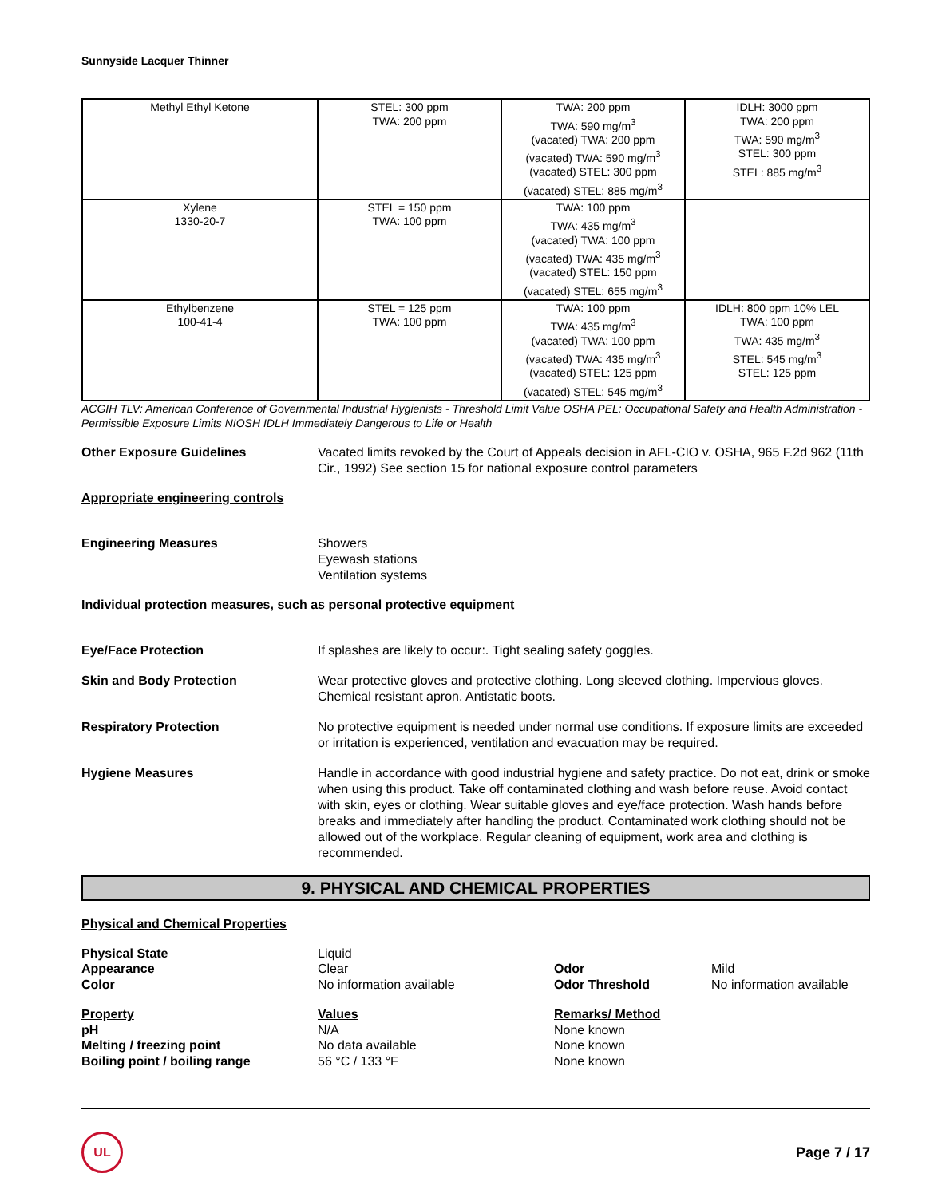Sunnyside Lacquer Thinner
| Methyl Ethyl Ketone | STEL: 300 ppm TWA: 200 ppm | TWA: 200 ppm TWA: 590 mg/m<sup>3</sup> (vacated) TWA: 200 ppm (vacated) TWA: 590 mg/m<sup>3</sup> (vacated) STEL: 300 ppm (vacated) STEL: 885 mg/m<sup>3</sup> | IDLH: 3000 ppm TWA: 200 ppm TWA: 590 mg/m<sup>3</sup> STEL: 300 ppm STEL: 885 mg/m<sup>3</sup> |
| Xylene 1330-20-7 | STEL = 150 ppm TWA: 100 ppm | TWA: 100 ppm TWA: 435 mg/m<sup>3</sup> (vacated) TWA: 100 ppm (vacated) TWA: 435 mg/m<sup>3</sup> (vacated) STEL: 150 ppm (vacated) STEL: 655 mg/m<sup>3</sup> | |
| Ethylbenzene 100-41-4 | STEL = 125 ppm TWA: 100 ppm | TWA: 100 ppm TWA: 435 mg/m<sup>3</sup> (vacated) TWA: 100 ppm (vacated) TWA: 435 mg/m<sup>3</sup> (vacated) STEL: 125 ppm (vacated) STEL: 545 mg/m<sup>3</sup> | IDLH: 800 ppm 10% LEL TWA: 100 ppm TWA: 435 mg/m<sup>3</sup> STEL: 545 mg/m<sup>3</sup> STEL: 125 ppm |
ACGIH TLV: American Conference of Governmental Industrial Hygienists - Threshold Limit Value OSHA PEL: Occupational Safety and Health Administration - Permissible Exposure Limits NIOSH IDLH Immediately Dangerous to Life or Health
Other Exposure Guidelines Vacated limits revoked by the Court of Appeals decision in AFL-CIO v. OSHA, 965 F.2d 962 (11th Cir., 1992) See section 15 for national exposure control parameters
Appropriate engineering controls
Engineering Measures Showers
Eyewash stations
Ventilation systems
Individual protection measures, such as personal protective equipment
Eye/Face Protection If splashes are likely to occur:. Tight sealing safety goggles.
Skin and Body Protection Wear protective gloves and protective clothing. Long sleeved clothing. Impervious gloves. Chemical resistant apron. Antistatic boots.
Respiratory Protection No protective equipment is needed under normal use conditions. If exposure limits are exceeded or irritation is experienced, ventilation and evacuation may be required.
Hygiene Measures Handle in accordance with good industrial hygiene and safety practice. Do not eat, drink or smoke when using this product. Take off contaminated clothing and wash before reuse. Avoid contact with skin, eyes or clothing. Wear suitable gloves and eye/face protection. Wash hands before breaks and immediately after handling the product. Contaminated work clothing should not be allowed out of the workplace. Regular cleaning of equipment, work area and clothing is recommended.
9. PHYSICAL AND CHEMICAL PROPERTIES
Physical and Chemical Properties
Physical State
Liquid
Appearance
Clear
Odor
Mild
Color
No information available
Odor Threshold
No information available
Property
Values
Remarks/ Method
pH
N/A
None known
Melting / freezing point
No data available
None known
Boiling point / boiling range
56 °C / 133 °F
None known
UL
Page 7 / 17